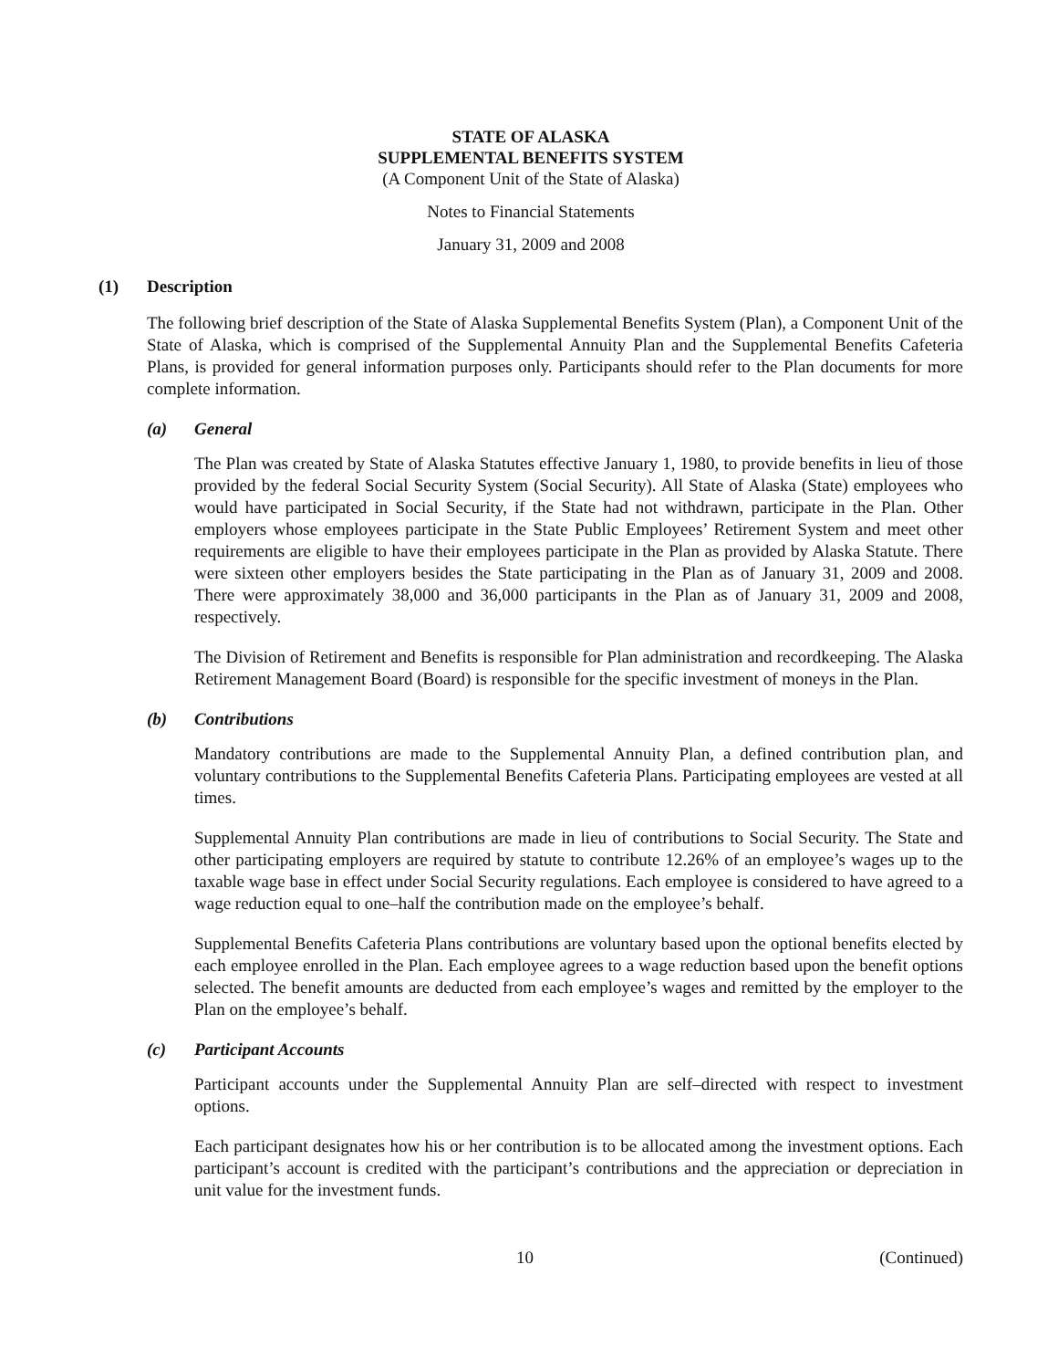STATE OF ALASKA
SUPPLEMENTAL BENEFITS SYSTEM
(A Component Unit of the State of Alaska)
Notes to Financial Statements
January 31, 2009 and 2008
(1) Description
The following brief description of the State of Alaska Supplemental Benefits System (Plan), a Component Unit of the State of Alaska, which is comprised of the Supplemental Annuity Plan and the Supplemental Benefits Cafeteria Plans, is provided for general information purposes only. Participants should refer to the Plan documents for more complete information.
(a) General
The Plan was created by State of Alaska Statutes effective January 1, 1980, to provide benefits in lieu of those provided by the federal Social Security System (Social Security). All State of Alaska (State) employees who would have participated in Social Security, if the State had not withdrawn, participate in the Plan. Other employers whose employees participate in the State Public Employees’ Retirement System and meet other requirements are eligible to have their employees participate in the Plan as provided by Alaska Statute. There were sixteen other employers besides the State participating in the Plan as of January 31, 2009 and 2008. There were approximately 38,000 and 36,000 participants in the Plan as of January 31, 2009 and 2008, respectively.
The Division of Retirement and Benefits is responsible for Plan administration and recordkeeping. The Alaska Retirement Management Board (Board) is responsible for the specific investment of moneys in the Plan.
(b) Contributions
Mandatory contributions are made to the Supplemental Annuity Plan, a defined contribution plan, and voluntary contributions to the Supplemental Benefits Cafeteria Plans. Participating employees are vested at all times.
Supplemental Annuity Plan contributions are made in lieu of contributions to Social Security. The State and other participating employers are required by statute to contribute 12.26% of an employee’s wages up to the taxable wage base in effect under Social Security regulations. Each employee is considered to have agreed to a wage reduction equal to one–half the contribution made on the employee’s behalf.
Supplemental Benefits Cafeteria Plans contributions are voluntary based upon the optional benefits elected by each employee enrolled in the Plan. Each employee agrees to a wage reduction based upon the benefit options selected. The benefit amounts are deducted from each employee’s wages and remitted by the employer to the Plan on the employee’s behalf.
(c) Participant Accounts
Participant accounts under the Supplemental Annuity Plan are self–directed with respect to investment options.
Each participant designates how his or her contribution is to be allocated among the investment options. Each participant’s account is credited with the participant’s contributions and the appreciation or depreciation in unit value for the investment funds.
10 (Continued)